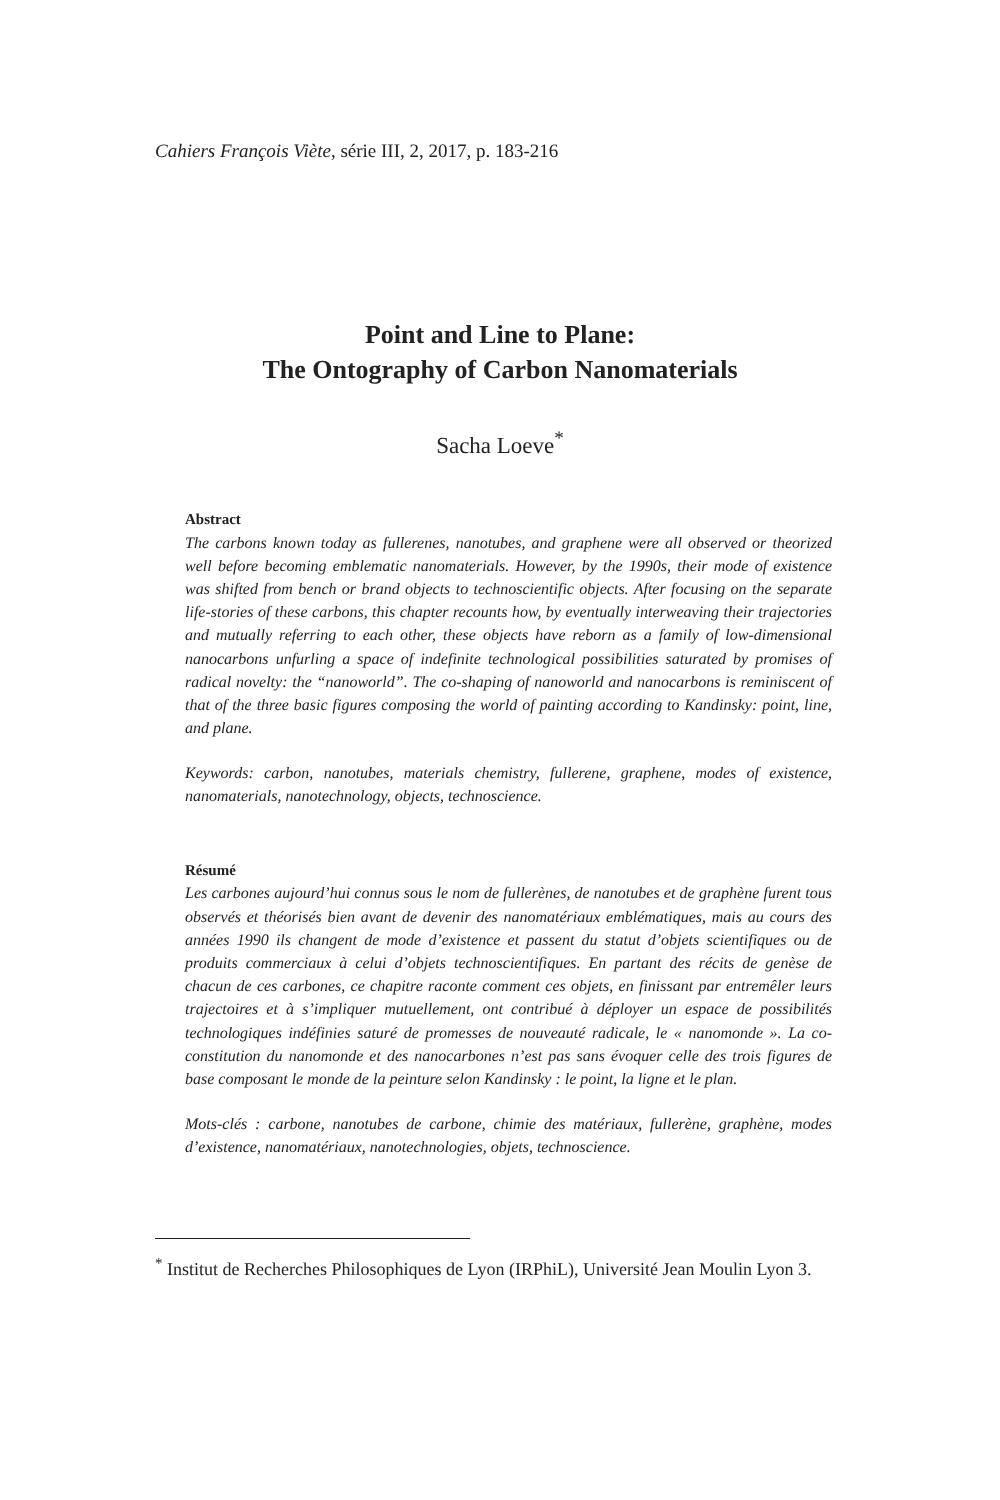Cahiers François Viète, série III, 2, 2017, p. 183-216
Point and Line to Plane:
The Ontography of Carbon Nanomaterials
Sacha Loeve<sup>*</sup>
Abstract
The carbons known today as fullerenes, nanotubes, and graphene were all observed or theorized well before becoming emblematic nanomaterials. However, by the 1990s, their mode of existence was shifted from bench or brand objects to technoscientific objects. After focusing on the separate life-stories of these carbons, this chapter recounts how, by eventually interweaving their trajectories and mutually referring to each other, these objects have reborn as a family of low-dimensional nanocarbons unfurling a space of indefinite technological possibilities saturated by promises of radical novelty: the “nanoworld”. The co-shaping of nanoworld and nanocarbons is reminiscent of that of the three basic figures composing the world of painting according to Kandinsky: point, line, and plane.
Keywords: carbon, nanotubes, materials chemistry, fullerene, graphene, modes of existence, nanomaterials, nanotechnology, objects, technoscience.
Résumé
Les carbones aujourd’hui connus sous le nom de fullerènes, de nanotubes et de graphène furent tous observés et théorisés bien avant de devenir des nanomatériaux emblématiques, mais au cours des années 1990 ils changent de mode d’existence et passent du statut d’objets scientifiques ou de produits commerciaux à celui d’objets technoscientifiques. En partant des récits de genèse de chacun de ces carbones, ce chapitre raconte comment ces objets, en finissant par entremêler leurs trajectoires et à s’impliquer mutuellement, ont contribué à déployer un espace de possibilités technologiques indéfinies saturé de promesses de nouveauté radicale, le « nanomonde ». La co-constitution du nanomonde et des nanocarbones n’est pas sans évoquer celle des trois figures de base composant le monde de la peinture selon Kandinsky : le point, la ligne et le plan.
Mots-clés : carbone, nanotubes de carbone, chimie des matériaux, fullerène, graphène, modes d’existence, nanomatériaux, nanotechnologies, objets, technoscience.
<sup>*</sup> Institut de Recherches Philosophiques de Lyon (IRPhiL), Université Jean Moulin Lyon 3.